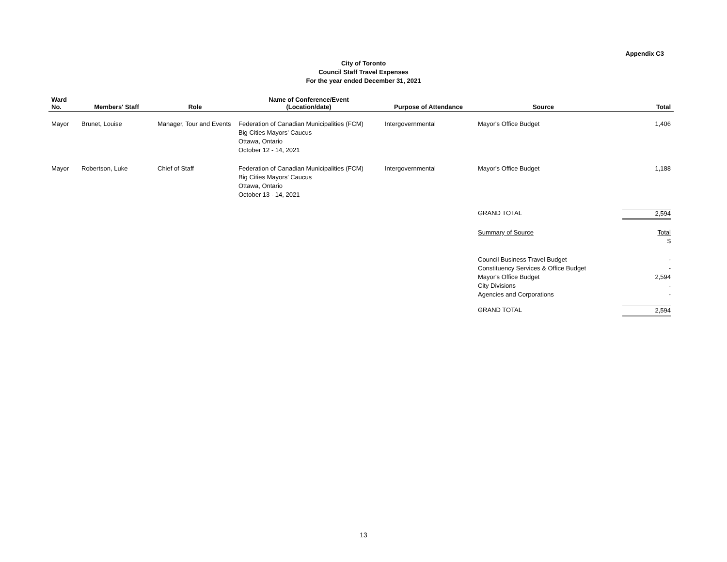Appendix C3
City of Toronto
Council Staff Travel Expenses
For the year ended December 31, 2021
| Ward No. | Members' Staff | Role | Name of Conference/Event (Location/date) | Purpose of Attendance | Source | Total |
| --- | --- | --- | --- | --- | --- | --- |
| Mayor | Brunet, Louise | Manager, Tour and Events | Federation of Canadian Municipalities (FCM) Big Cities Mayors' Caucus Ottawa, Ontario October 12 - 14, 2021 | Intergovernmental | Mayor's Office Budget | 1,406 |
| Mayor | Robertson, Luke | Chief of Staff | Federation of Canadian Municipalities (FCM) Big Cities Mayors' Caucus Ottawa, Ontario October 13 - 14, 2021 | Intergovernmental | Mayor's Office Budget | 1,188 |
| | | | | | GRAND TOTAL | 2,594 |
| | | | | | Summary of Source | Total $ |
| | | | | | Council Business Travel Budget Constituency Services & Office Budget Mayor's Office Budget City Divisions Agencies and Corporations | - - 2,594 - - |
| | | | | | GRAND TOTAL | 2,594 |
13